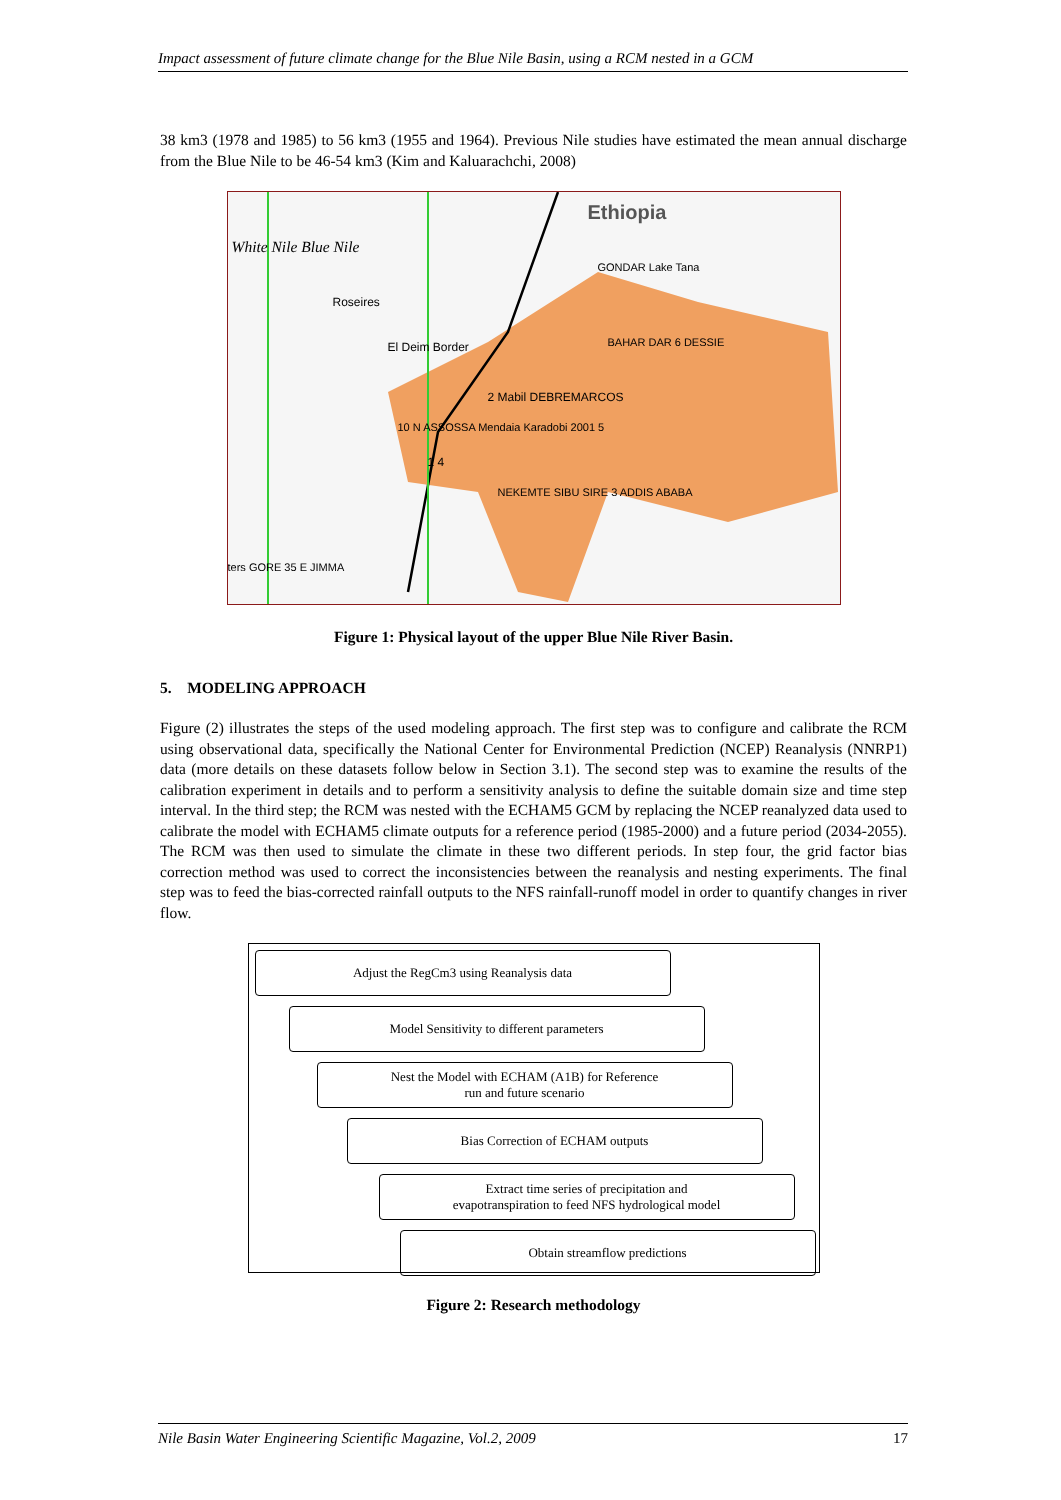Impact assessment of future climate change for the Blue Nile Basin, using a RCM nested in a GCM
38 km3 (1978 and 1985) to 56 km3 (1955 and 1964). Previous Nile studies have estimated the mean annual discharge from the Blue Nile to be 46-54 km3 (Kim and Kaluarachchi, 2008)
Ethiopia
White Nile Blue Nile
Roseires
El Deim Border
GONDAR Lake Tana
BAHAR DAR 6 DESSIE
2 Mabil DEBREMARCOS
10 N ASSOSSA Mendaia Karadobi 2001 5
1 4
NEKEMTE SIBU SIRE 3 ADDIS ABABA
ters GORE 35 E JIMMA
Figure 1: Physical layout of the upper Blue Nile River Basin.
5. MODELING APPROACH
Figure (2) illustrates the steps of the used modeling approach. The first step was to configure and calibrate the RCM using observational data, specifically the National Center for Environmental Prediction (NCEP) Reanalysis (NNRP1) data (more details on these datasets follow below in Section 3.1). The second step was to examine the results of the calibration experiment in details and to perform a sensitivity analysis to define the suitable domain size and time step interval. In the third step; the RCM was nested with the ECHAM5 GCM by replacing the NCEP reanalyzed data used to calibrate the model with ECHAM5 climate outputs for a reference period (1985-2000) and a future period (2034-2055). The RCM was then used to simulate the climate in these two different periods. In step four, the grid factor bias correction method was used to correct the inconsistencies between the reanalysis and nesting experiments. The final step was to feed the bias-corrected rainfall outputs to the NFS rainfall-runoff model in order to quantify changes in river flow.
Adjust the RegCm3 using Reanalysis data
Model Sensitivity to different parameters
Nest the Model with ECHAM (A1B) for Reference
run and future scenario
Bias Correction of ECHAM outputs
Extract time series of precipitation and
evapotranspiration to feed NFS hydrological model
Obtain streamflow predictions
Figure 2: Research methodology
Nile Basin Water Engineering Scientific Magazine, Vol.2, 2009 17